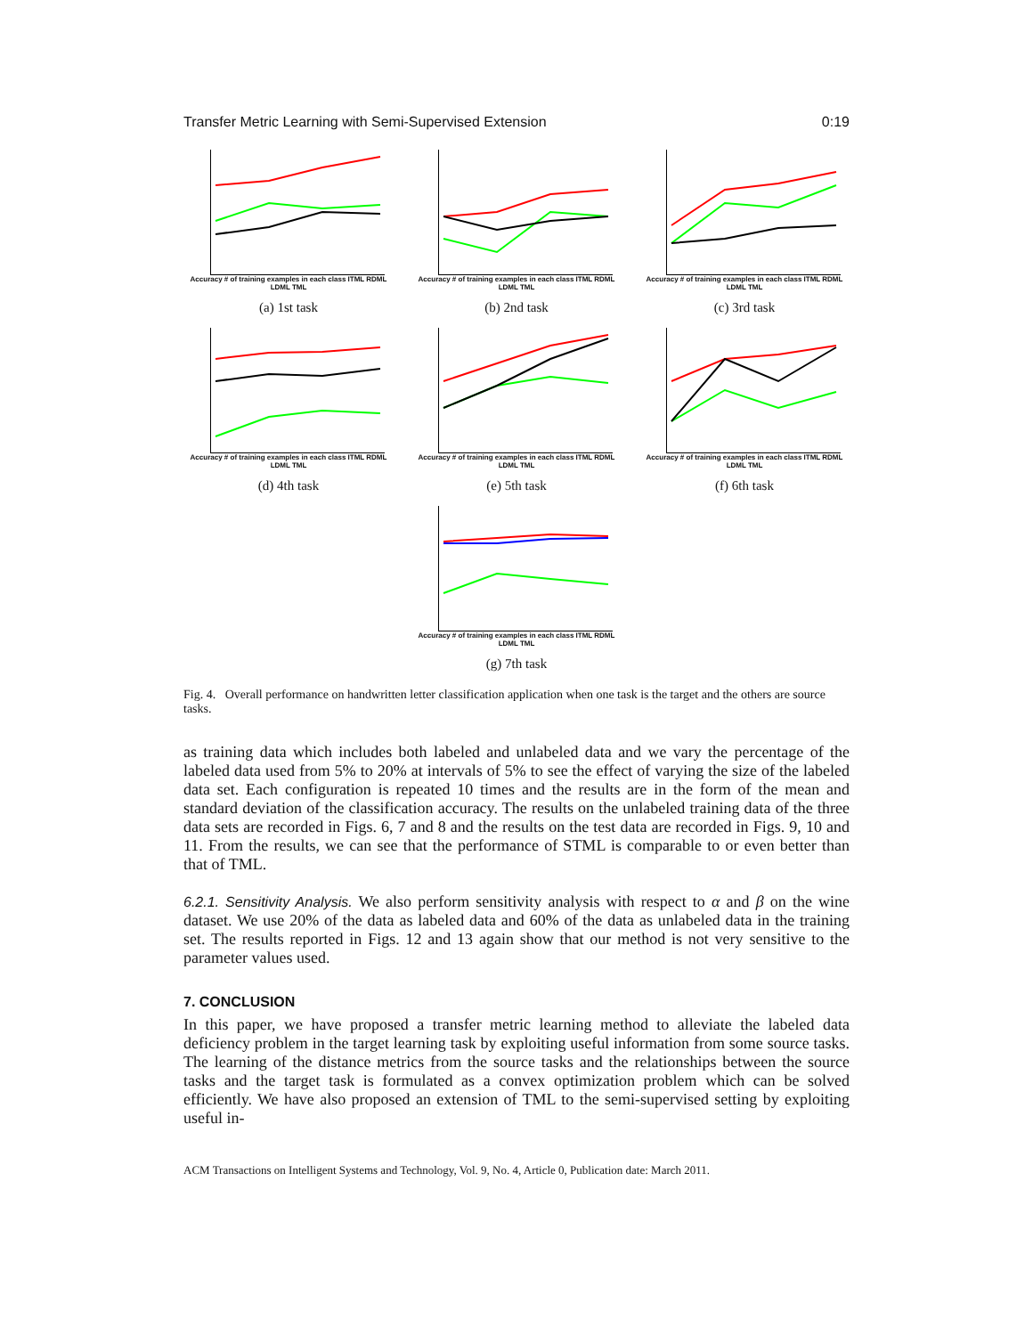Transfer Metric Learning with Semi-Supervised Extension 0:19
Accuracy # of training examples in each class ITML RDML LDML TML
(a) 1st task
Accuracy # of training examples in each class ITML RDML LDML TML
(b) 2nd task
Accuracy # of training examples in each class ITML RDML LDML TML
(c) 3rd task
Accuracy # of training examples in each class ITML RDML LDML TML
(d) 4th task
Accuracy # of training examples in each class ITML RDML LDML TML
(e) 5th task
Accuracy # of training examples in each class ITML RDML LDML TML
(f) 6th task
Accuracy # of training examples in each class ITML RDML LDML TML
(g) 7th task
Fig. 4. Overall performance on handwritten letter classification application when one task is the target and the others are source tasks.
as training data which includes both labeled and unlabeled data and we vary the percentage of the labeled data used from 5% to 20% at intervals of 5% to see the effect of varying the size of the labeled data set. Each configuration is repeated 10 times and the results are in the form of the mean and standard deviation of the classification accuracy. The results on the unlabeled training data of the three data sets are recorded in Figs. 6, 7 and 8 and the results on the test data are recorded in Figs. 9, 10 and 11. From the results, we can see that the performance of STML is comparable to or even better than that of TML.
6.2.1. Sensitivity Analysis. We also perform sensitivity analysis with respect to α and β on the wine dataset. We use 20% of the data as labeled data and 60% of the data as unlabeled data in the training set. The results reported in Figs. 12 and 13 again show that our method is not very sensitive to the parameter values used.
7. CONCLUSION
In this paper, we have proposed a transfer metric learning method to alleviate the labeled data deficiency problem in the target learning task by exploiting useful information from some source tasks. The learning of the distance metrics from the source tasks and the relationships between the source tasks and the target task is formulated as a convex optimization problem which can be solved efficiently. We have also proposed an extension of TML to the semi-supervised setting by exploiting useful in-
ACM Transactions on Intelligent Systems and Technology, Vol. 9, No. 4, Article 0, Publication date: March 2011.